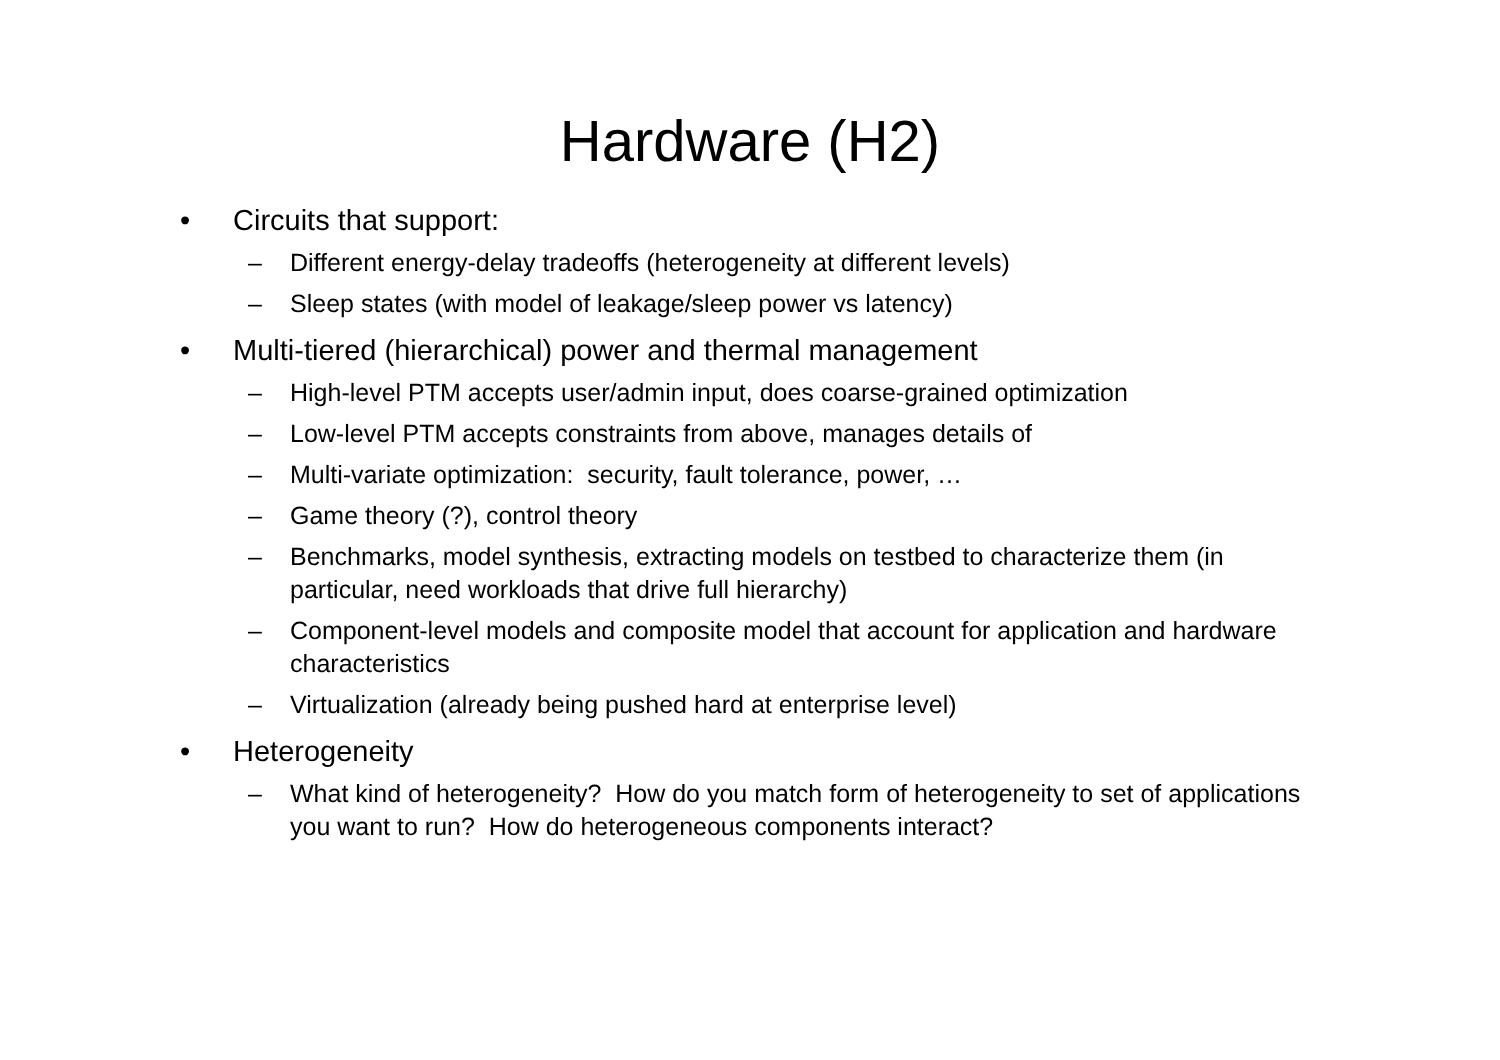Hardware (H2)
• Circuits that support:
– Different energy-delay tradeoffs (heterogeneity at different levels)
– Sleep states (with model of leakage/sleep power vs latency)
• Multi-tiered (hierarchical) power and thermal management
– High-level PTM accepts user/admin input, does coarse-grained optimization
– Low-level PTM accepts constraints from above, manages details of
– Multi-variate optimization: security, fault tolerance, power, …
– Game theory (?), control theory
– Benchmarks, model synthesis, extracting models on testbed to characterize them (in particular, need workloads that drive full hierarchy)
– Component-level models and composite model that account for application and hardware characteristics
– Virtualization (already being pushed hard at enterprise level)
• Heterogeneity
– What kind of heterogeneity? How do you match form of heterogeneity to set of applications you want to run? How do heterogeneous components interact?